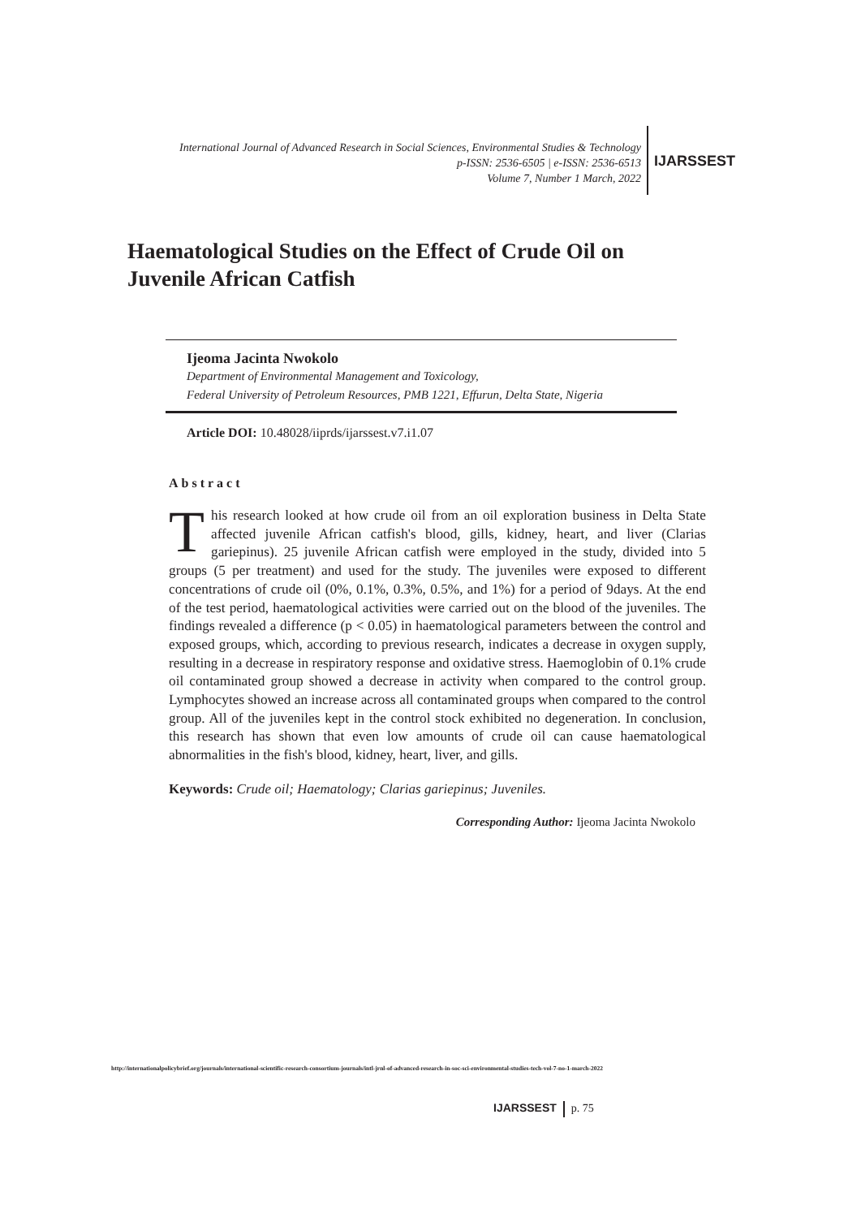International Journal of Advanced Research in Social Sciences, Environmental Studies & Technology
p-ISSN: 2536-6505 | e-ISSN: 2536-6513
Volume 7, Number 1 March, 2022
IJARSSEST
Haematological Studies on the Effect of Crude Oil on Juvenile African Catfish
Ijeoma Jacinta Nwokolo
Department of Environmental Management and Toxicology,
Federal University of Petroleum Resources, PMB 1221, Effurun, Delta State, Nigeria
Article DOI: 10.48028/iiprds/ijarssest.v7.i1.07
Abstract
This research looked at how crude oil from an oil exploration business in Delta State affected juvenile African catfish's blood, gills, kidney, heart, and liver (Clarias gariepinus). 25 juvenile African catfish were employed in the study, divided into 5 groups (5 per treatment) and used for the study. The juveniles were exposed to different concentrations of crude oil (0%, 0.1%, 0.3%, 0.5%, and 1%) for a period of 9days. At the end of the test period, haematological activities were carried out on the blood of the juveniles. The findings revealed a difference (p < 0.05) in haematological parameters between the control and exposed groups, which, according to previous research, indicates a decrease in oxygen supply, resulting in a decrease in respiratory response and oxidative stress. Haemoglobin of 0.1% crude oil contaminated group showed a decrease in activity when compared to the control group. Lymphocytes showed an increase across all contaminated groups when compared to the control group. All of the juveniles kept in the control stock exhibited no degeneration. In conclusion, this research has shown that even low amounts of crude oil can cause haematological abnormalities in the fish's blood, kidney, heart, liver, and gills.
Keywords: Crude oil; Haematology; Clarias gariepinus; Juveniles.
Corresponding Author: Ijeoma Jacinta Nwokolo
http://internationalpolicybrief.org/journals/international-scientific-research-consortium-journals/intl-jrnl-of-advanced-research-in-soc-sci-environmental-studies-tech-vol-7-no-1-march-2022
IJARSSEST p. 75